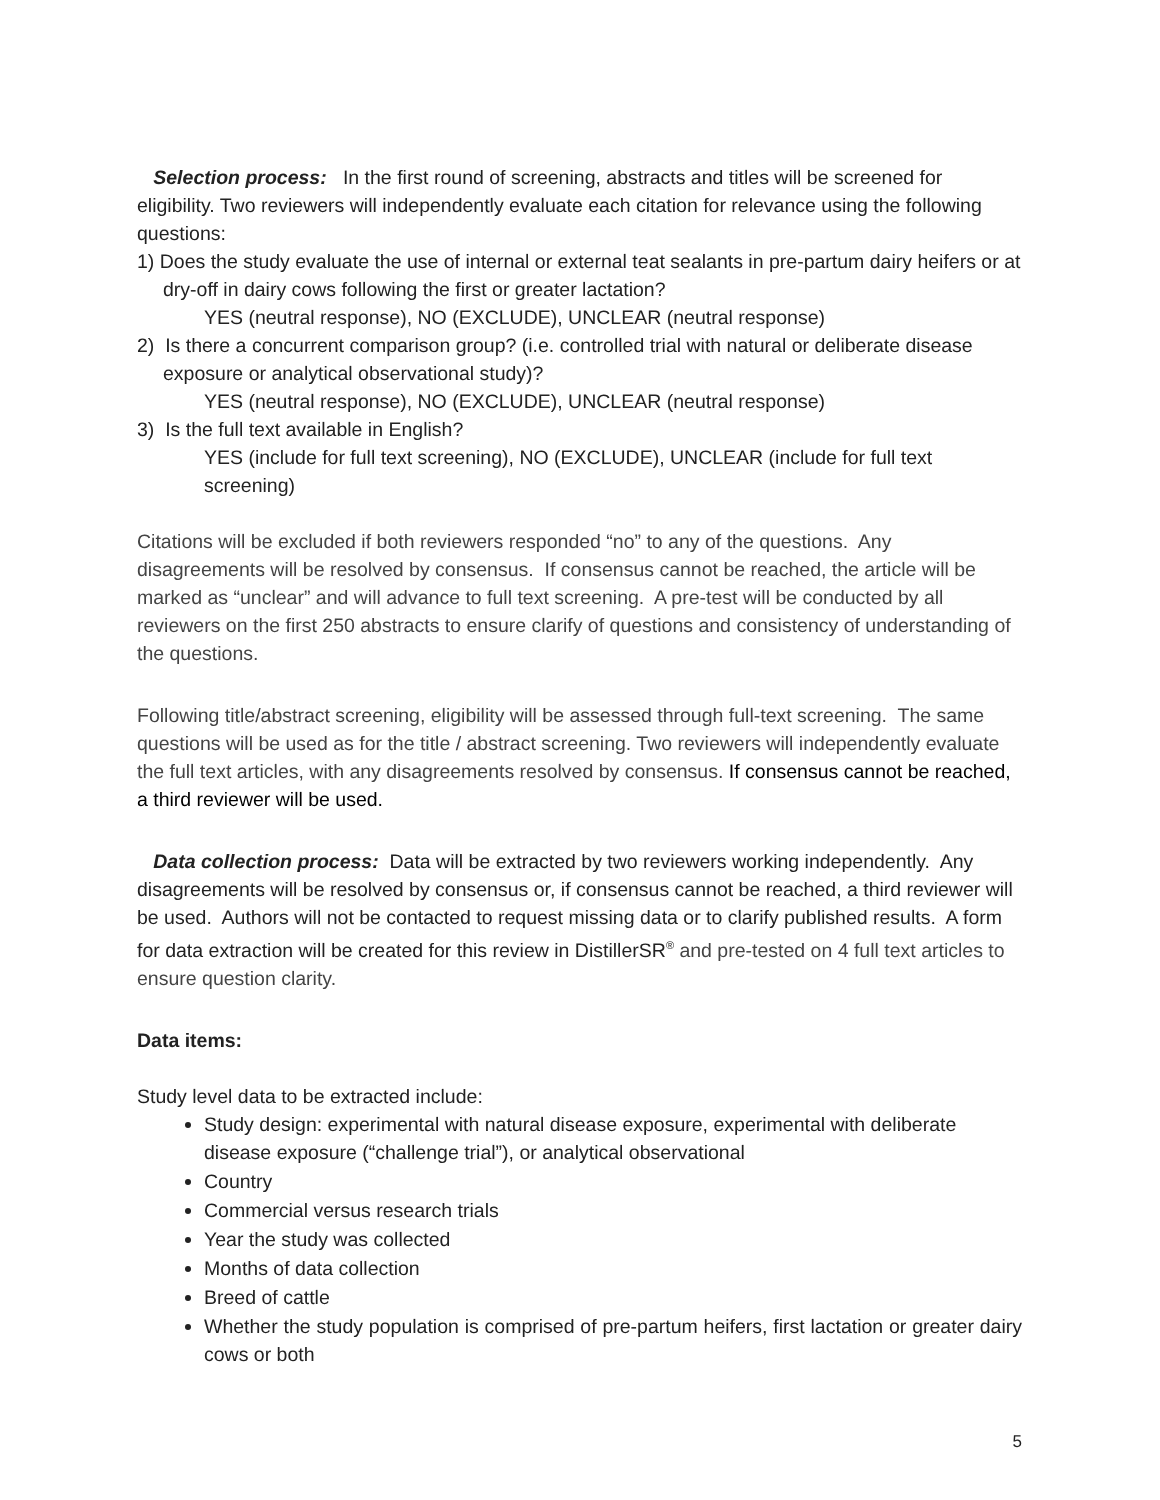Selection process: In the first round of screening, abstracts and titles will be screened for eligibility. Two reviewers will independently evaluate each citation for relevance using the following questions:
1) Does the study evaluate the use of internal or external teat sealants in pre-partum dairy heifers or at dry-off in dairy cows following the first or greater lactation?
YES (neutral response), NO (EXCLUDE), UNCLEAR (neutral response)
2) Is there a concurrent comparison group? (i.e. controlled trial with natural or deliberate disease exposure or analytical observational study)?
YES (neutral response), NO (EXCLUDE), UNCLEAR (neutral response)
3) Is the full text available in English?
YES (include for full text screening), NO (EXCLUDE), UNCLEAR (include for full text screening)
Citations will be excluded if both reviewers responded “no” to any of the questions. Any disagreements will be resolved by consensus. If consensus cannot be reached, the article will be marked as “unclear” and will advance to full text screening. A pre-test will be conducted by all reviewers on the first 250 abstracts to ensure clarify of questions and consistency of understanding of the questions.
Following title/abstract screening, eligibility will be assessed through full-text screening. The same questions will be used as for the title / abstract screening. Two reviewers will independently evaluate the full text articles, with any disagreements resolved by consensus. If consensus cannot be reached, a third reviewer will be used.
Data collection process: Data will be extracted by two reviewers working independently. Any disagreements will be resolved by consensus or, if consensus cannot be reached, a third reviewer will be used. Authors will not be contacted to request missing data or to clarify published results. A form for data extraction will be created for this review in DistillerSR<sup>®</sup> and pre-tested on 4 full text articles to ensure question clarity.
Data items:
Study level data to be extracted include:
Study design: experimental with natural disease exposure, experimental with deliberate disease exposure (“challenge trial”), or analytical observational
Country
Commercial versus research trials
Year the study was collected
Months of data collection
Breed of cattle
Whether the study population is comprised of pre-partum heifers, first lactation or greater dairy cows or both
5